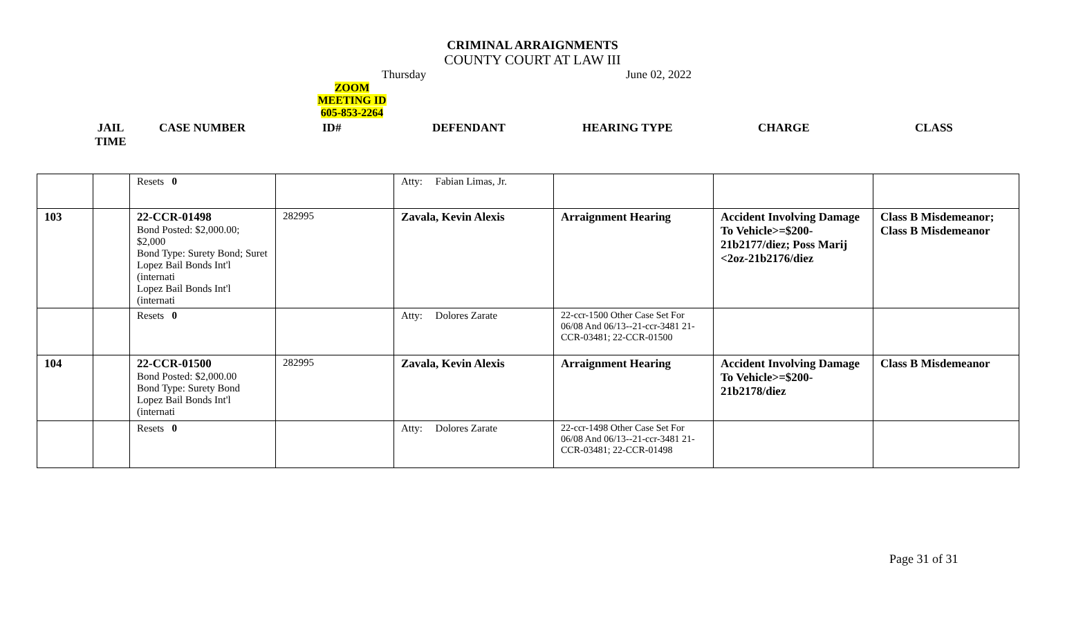CRIMINAL ARRAIGNMENTS
COUNTY COURT AT LAW III
Thursday June 02, 2022
ZOOM MEETING ID
605-853-2264
JAIL
TIME
CASE NUMBER ID# DEFENDANT HEARING TYPE CHARGE CLASS
| | | Resets 0 | | Atty: Fabian Limas, Jr. | | | |
| 103 | | 22-CCR-01498 Bond Posted: $2,000.00; $2,000 Bond Type: Surety Bond; Suret Lopez Bail Bonds Int'l (internati Lopez Bail Bonds Int'l (internati | 282995 | Zavala, Kevin Alexis | Arraignment Hearing | Accident Involving Damage To Vehicle>=$200-21b2177/diez; Poss Marij <2oz-21b2176/diez | Class B Misdemeanor; Class B Misdemeanor |
| | | Resets 0 | | Atty: Dolores Zarate | 22-ccr-1500 Other Case Set For 06/08 And 06/13--21-ccr-3481 21-CCR-03481; 22-CCR-01500 | | |
| 104 | | 22-CCR-01500 Bond Posted: $2,000.00 Bond Type: Surety Bond Lopez Bail Bonds Int'l (internati | 282995 | Zavala, Kevin Alexis | Arraignment Hearing | Accident Involving Damage To Vehicle>=$200-21b2178/diez | Class B Misdemeanor |
| | | Resets 0 | | Atty: Dolores Zarate | 22-ccr-1498 Other Case Set For 06/08 And 06/13--21-ccr-3481 21-CCR-03481; 22-CCR-01498 | | |
Page 31 of 31